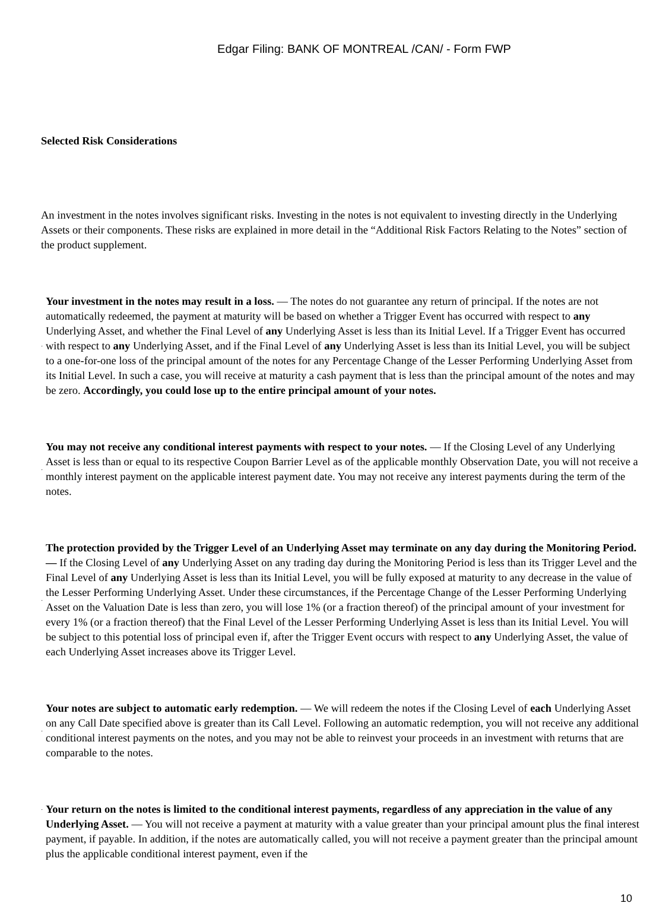Edgar Filing: BANK OF MONTREAL /CAN/ - Form FWP
Selected Risk Considerations
An investment in the notes involves significant risks. Investing in the notes is not equivalent to investing directly in the Underlying Assets or their components. These risks are explained in more detail in the “Additional Risk Factors Relating to the Notes” section of the product supplement.
·
Your investment in the notes may result in a loss. — The notes do not guarantee any return of principal. If the notes are not automatically redeemed, the payment at maturity will be based on whether a Trigger Event has occurred with respect to any Underlying Asset, and whether the Final Level of any Underlying Asset is less than its Initial Level. If a Trigger Event has occurred with respect to any Underlying Asset, and if the Final Level of any Underlying Asset is less than its Initial Level, you will be subject to a one-for-one loss of the principal amount of the notes for any Percentage Change of the Lesser Performing Underlying Asset from its Initial Level. In such a case, you will receive at maturity a cash payment that is less than the principal amount of the notes and may be zero. Accordingly, you could lose up to the entire principal amount of your notes.
·
You may not receive any conditional interest payments with respect to your notes. — If the Closing Level of any Underlying Asset is less than or equal to its respective Coupon Barrier Level as of the applicable monthly Observation Date, you will not receive a monthly interest payment on the applicable interest payment date. You may not receive any interest payments during the term of the notes.
·
The protection provided by the Trigger Level of an Underlying Asset may terminate on any day during the Monitoring Period. — If the Closing Level of any Underlying Asset on any trading day during the Monitoring Period is less than its Trigger Level and the Final Level of any Underlying Asset is less than its Initial Level, you will be fully exposed at maturity to any decrease in the value of the Lesser Performing Underlying Asset. Under these circumstances, if the Percentage Change of the Lesser Performing Underlying Asset on the Valuation Date is less than zero, you will lose 1% (or a fraction thereof) of the principal amount of your investment for every 1% (or a fraction thereof) that the Final Level of the Lesser Performing Underlying Asset is less than its Initial Level. You will be subject to this potential loss of principal even if, after the Trigger Event occurs with respect to any Underlying Asset, the value of each Underlying Asset increases above its Trigger Level.
·
Your notes are subject to automatic early redemption. — We will redeem the notes if the Closing Level of each Underlying Asset on any Call Date specified above is greater than its Call Level. Following an automatic redemption, you will not receive any additional conditional interest payments on the notes, and you may not be able to reinvest your proceeds in an investment with returns that are comparable to the notes.
·
Your return on the notes is limited to the conditional interest payments, regardless of any appreciation in the value of any Underlying Asset. — You will not receive a payment at maturity with a value greater than your principal amount plus the final interest payment, if payable. In addition, if the notes are automatically called, you will not receive a payment greater than the principal amount plus the applicable conditional interest payment, even if the
10